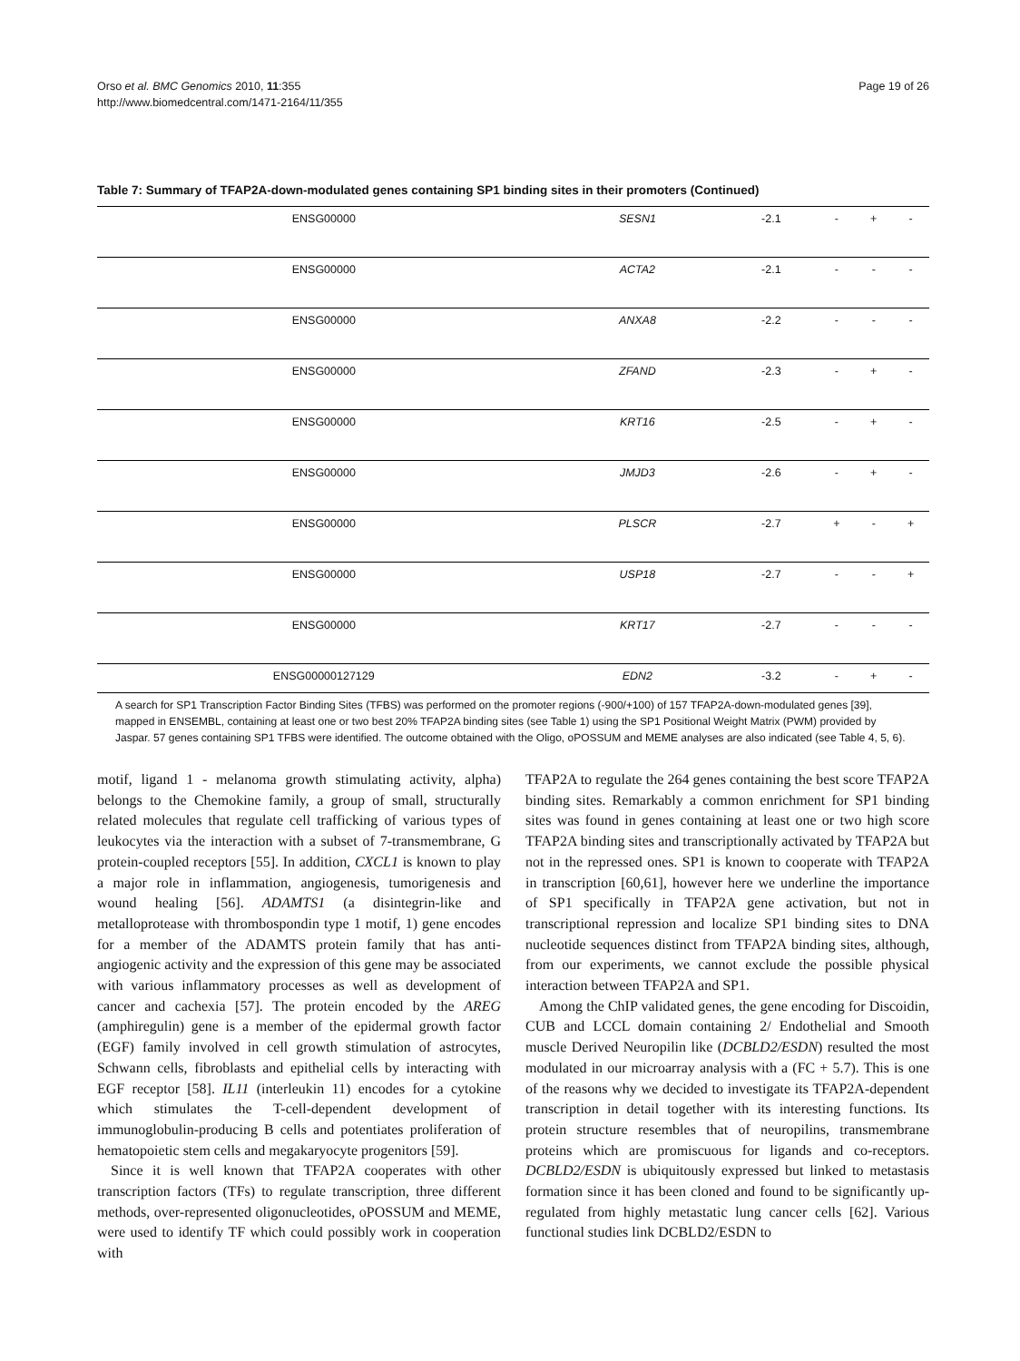Orso et al. BMC Genomics 2010, 11:355
http://www.biomedcentral.com/1471-2164/11/355
Page 19 of 26
Table 7: Summary of TFAP2A-down-modulated genes containing SP1 binding sites in their promoters (Continued)
| ENSG00000 | SESN1 | -2.1 | - | + | - |
| ENSG00000 | ACTA2 | -2.1 | - | - | - |
| ENSG00000 | ANXA8 | -2.2 | - | - | - |
| ENSG00000 | ZFAND | -2.3 | - | + | - |
| ENSG00000 | KRT16 | -2.5 | - | + | - |
| ENSG00000 | JMJD3 | -2.6 | - | + | - |
| ENSG00000 | PLSCR | -2.7 | + | - | + |
| ENSG00000 | USP18 | -2.7 | - | - | + |
| ENSG00000 | KRT17 | -2.7 | - | - | - |
| ENSG00000127129 | EDN2 | -3.2 | - | + | - |
A search for SP1 Transcription Factor Binding Sites (TFBS) was performed on the promoter regions (-900/+100) of 157 TFAP2A-down-modulated genes [39], mapped in ENSEMBL, containing at least one or two best 20% TFAP2A binding sites (see Table 1) using the SP1 Positional Weight Matrix (PWM) provided by Jaspar. 57 genes containing SP1 TFBS were identified. The outcome obtained with the Oligo, oPOSSUM and MEME analyses are also indicated (see Table 4, 5, 6).
motif, ligand 1 - melanoma growth stimulating activity, alpha) belongs to the Chemokine family, a group of small, structurally related molecules that regulate cell trafficking of various types of leukocytes via the interaction with a subset of 7-transmembrane, G protein-coupled receptors [55]. In addition, CXCL1 is known to play a major role in inflammation, angiogenesis, tumorigenesis and wound healing [56]. ADAMTS1 (a disintegrin-like and metalloprotease with thrombospondin type 1 motif, 1) gene encodes for a member of the ADAMTS protein family that has anti-angiogenic activity and the expression of this gene may be associated with various inflammatory processes as well as development of cancer and cachexia [57]. The protein encoded by the AREG (amphiregulin) gene is a member of the epidermal growth factor (EGF) family involved in cell growth stimulation of astrocytes, Schwann cells, fibroblasts and epithelial cells by interacting with EGF receptor [58]. IL11 (interleukin 11) encodes for a cytokine which stimulates the T-cell-dependent development of immunoglobulin-producing B cells and potentiates proliferation of hematopoietic stem cells and megakaryocyte progenitors [59].
Since it is well known that TFAP2A cooperates with other transcription factors (TFs) to regulate transcription, three different methods, over-represented oligonucleotides, oPOSSUM and MEME, were used to identify TF which could possibly work in cooperation with
TFAP2A to regulate the 264 genes containing the best score TFAP2A binding sites. Remarkably a common enrichment for SP1 binding sites was found in genes containing at least one or two high score TFAP2A binding sites and transcriptionally activated by TFAP2A but not in the repressed ones. SP1 is known to cooperate with TFAP2A in transcription [60,61], however here we underline the importance of SP1 specifically in TFAP2A gene activation, but not in transcriptional repression and localize SP1 binding sites to DNA nucleotide sequences distinct from TFAP2A binding sites, although, from our experiments, we cannot exclude the possible physical interaction between TFAP2A and SP1.
Among the ChIP validated genes, the gene encoding for Discoidin, CUB and LCCL domain containing 2/ Endothelial and Smooth muscle Derived Neuropilin like (DCBLD2/ESDN) resulted the most modulated in our microarray analysis with a (FC + 5.7). This is one of the reasons why we decided to investigate its TFAP2A-dependent transcription in detail together with its interesting functions. Its protein structure resembles that of neuropilins, transmembrane proteins which are promiscuous for ligands and co-receptors. DCBLD2/ESDN is ubiquitously expressed but linked to metastasis formation since it has been cloned and found to be significantly up-regulated from highly metastatic lung cancer cells [62]. Various functional studies link DCBLD2/ESDN to